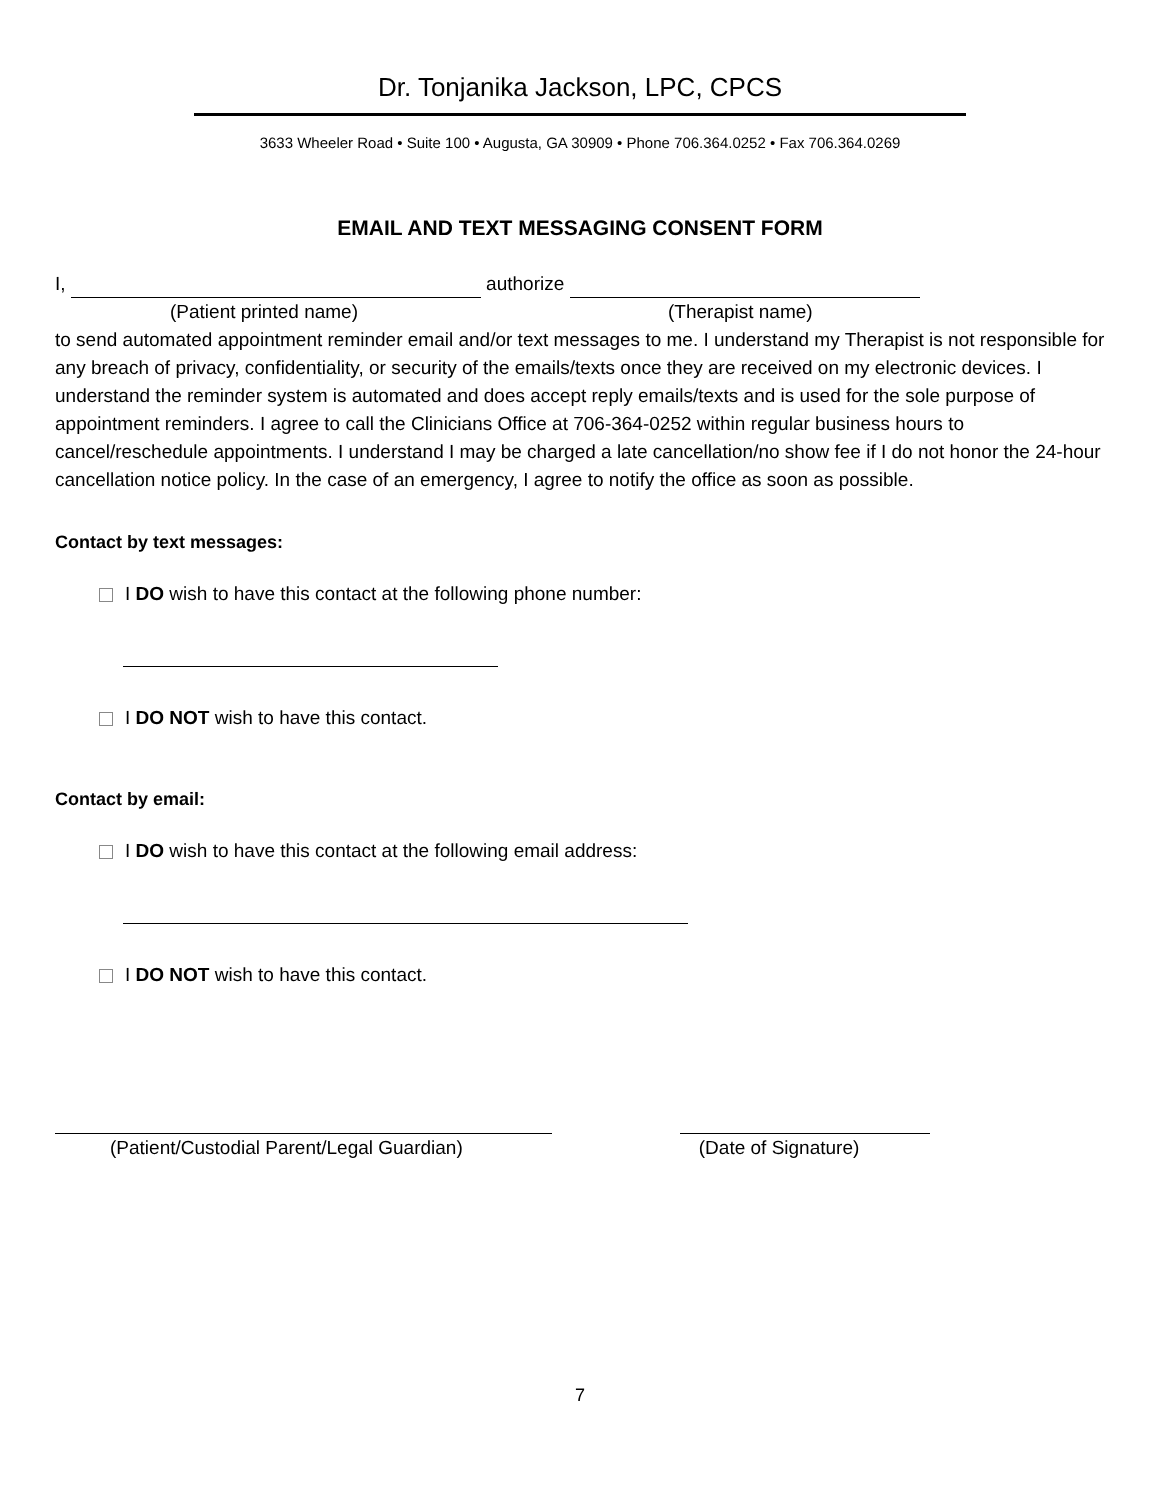Dr. Tonjanika Jackson, LPC, CPCS
3633 Wheeler Road • Suite 100 • Augusta, GA 30909 • Phone 706.364.0252 • Fax 706.364.0269
EMAIL AND TEXT MESSAGING CONSENT FORM
I, authorize
(Patient printed name) (Therapist name)
to send automated appointment reminder email and/or text messages to me. I understand my Therapist is not responsible for any breach of privacy, confidentiality, or security of the emails/texts once they are received on my electronic devices. I understand the reminder system is automated and does accept reply emails/texts and is used for the sole purpose of appointment reminders. I agree to call the Clinicians Office at 706-364-0252 within regular business hours to cancel/reschedule appointments. I understand I may be charged a late cancellation/no show fee if I do not honor the 24-hour cancellation notice policy. In the case of an emergency, I agree to notify the office as soon as possible.
Contact by text messages:
I DO wish to have this contact at the following phone number:
I DO NOT wish to have this contact.
Contact by email:
I DO wish to have this contact at the following email address:
I DO NOT wish to have this contact.
(Patient/Custodial Parent/Legal Guardian) (Date of Signature)
7